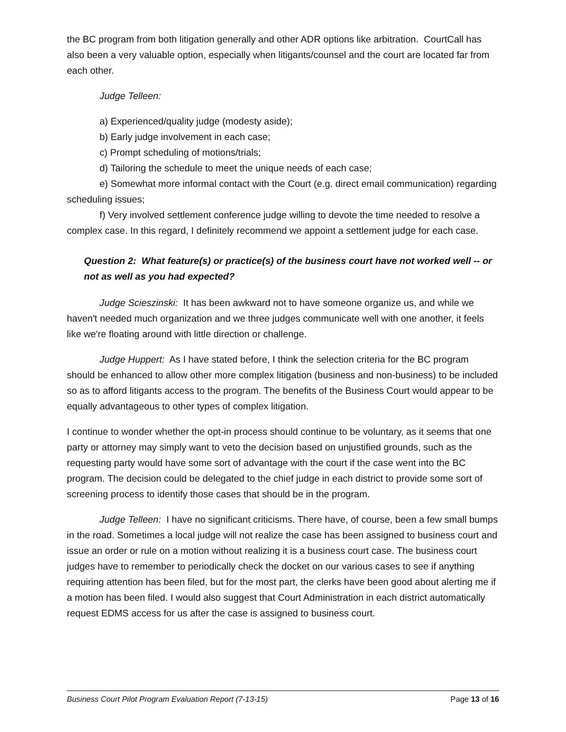the BC program from both litigation generally and other ADR options like arbitration. CourtCall has also been a very valuable option, especially when litigants/counsel and the court are located far from each other.
Judge Telleen:
a) Experienced/quality judge (modesty aside);
b) Early judge involvement in each case;
c) Prompt scheduling of motions/trials;
d) Tailoring the schedule to meet the unique needs of each case;
e) Somewhat more informal contact with the Court (e.g. direct email communication) regarding scheduling issues;
f) Very involved settlement conference judge willing to devote the time needed to resolve a complex case. In this regard, I definitely recommend we appoint a settlement judge for each case.
Question 2: What feature(s) or practice(s) of the business court have not worked well -- or not as well as you had expected?
Judge Scieszinski: It has been awkward not to have someone organize us, and while we haven't needed much organization and we three judges communicate well with one another, it feels like we're floating around with little direction or challenge.
Judge Huppert: As I have stated before, I think the selection criteria for the BC program should be enhanced to allow other more complex litigation (business and non-business) to be included so as to afford litigants access to the program. The benefits of the Business Court would appear to be equally advantageous to other types of complex litigation.
I continue to wonder whether the opt-in process should continue to be voluntary, as it seems that one party or attorney may simply want to veto the decision based on unjustified grounds, such as the requesting party would have some sort of advantage with the court if the case went into the BC program. The decision could be delegated to the chief judge in each district to provide some sort of screening process to identify those cases that should be in the program.
Judge Telleen: I have no significant criticisms. There have, of course, been a few small bumps in the road. Sometimes a local judge will not realize the case has been assigned to business court and issue an order or rule on a motion without realizing it is a business court case. The business court judges have to remember to periodically check the docket on our various cases to see if anything requiring attention has been filed, but for the most part, the clerks have been good about alerting me if a motion has been filed. I would also suggest that Court Administration in each district automatically request EDMS access for us after the case is assigned to business court.
Business Court Pilot Program Evaluation Report (7-13-15) Page 13 of 16